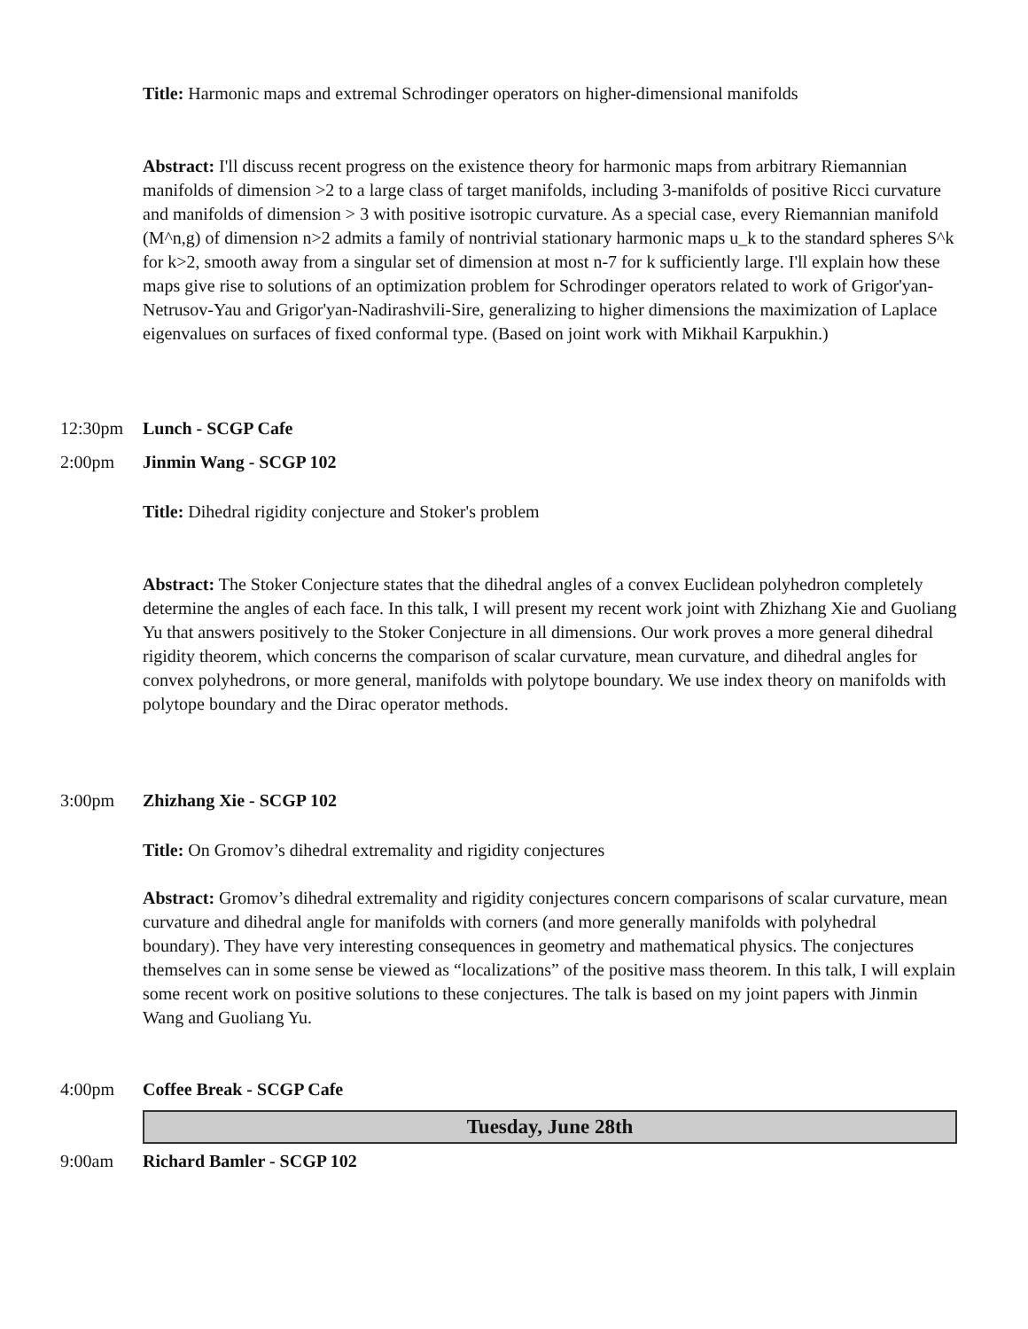Title: Harmonic maps and extremal Schrodinger operators on higher-dimensional manifolds
Abstract: I'll discuss recent progress on the existence theory for harmonic maps from arbitrary Riemannian manifolds of dimension >2 to a large class of target manifolds, including 3-manifolds of positive Ricci curvature and manifolds of dimension > 3 with positive isotropic curvature. As a special case, every Riemannian manifold (M^n,g) of dimension n>2 admits a family of nontrivial stationary harmonic maps u_k to the standard spheres S^k for k>2, smooth away from a singular set of dimension at most n-7 for k sufficiently large. I'll explain how these maps give rise to solutions of an optimization problem for Schrodinger operators related to work of Grigor'yan-Netrusov-Yau and Grigor'yan-Nadirashvili-Sire, generalizing to higher dimensions the maximization of Laplace eigenvalues on surfaces of fixed conformal type. (Based on joint work with Mikhail Karpukhin.)
12:30pm Lunch - SCGP Cafe
2:00pm Jinmin Wang - SCGP 102
Title: Dihedral rigidity conjecture and Stoker's problem
Abstract: The Stoker Conjecture states that the dihedral angles of a convex Euclidean polyhedron completely determine the angles of each face. In this talk, I will present my recent work joint with Zhizhang Xie and Guoliang Yu that answers positively to the Stoker Conjecture in all dimensions. Our work proves a more general dihedral rigidity theorem, which concerns the comparison of scalar curvature, mean curvature, and dihedral angles for convex polyhedrons, or more general, manifolds with polytope boundary. We use index theory on manifolds with polytope boundary and the Dirac operator methods.
3:00pm Zhizhang Xie - SCGP 102
Title: On Gromov’s dihedral extremality and rigidity conjectures
Abstract: Gromov’s dihedral extremality and rigidity conjectures concern comparisons of scalar curvature, mean curvature and dihedral angle for manifolds with corners (and more generally manifolds with polyhedral boundary). They have very interesting consequences in geometry and mathematical physics. The conjectures themselves can in some sense be viewed as “localizations” of the positive mass theorem. In this talk, I will explain some recent work on positive solutions to these conjectures. The talk is based on my joint papers with Jinmin Wang and Guoliang Yu.
4:00pm Coffee Break - SCGP Cafe
Tuesday, June 28th
9:00am Richard Bamler - SCGP 102